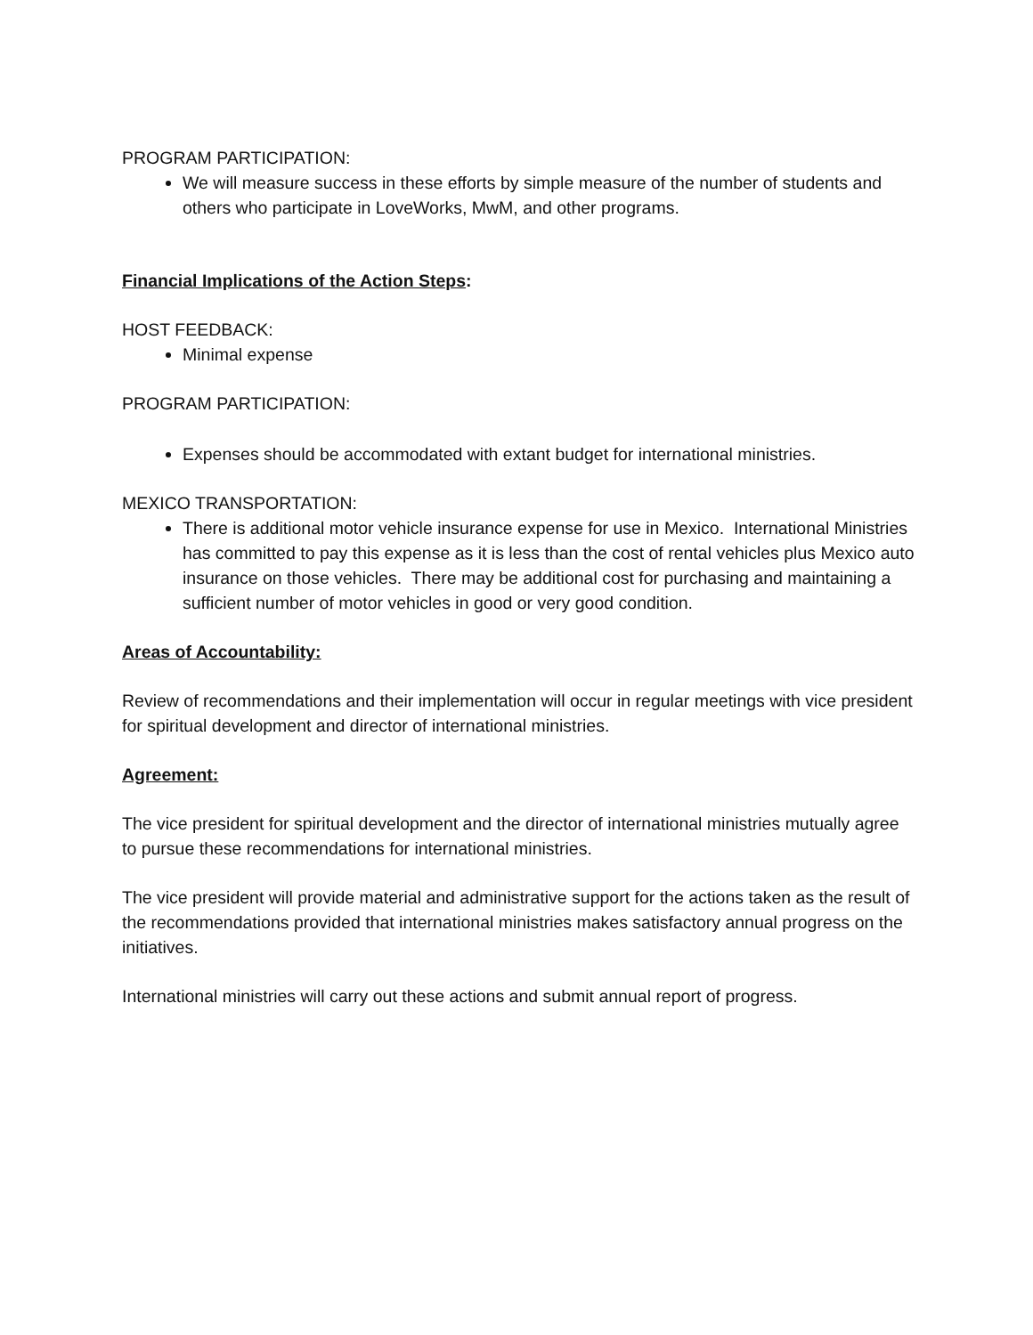PROGRAM PARTICIPATION:
We will measure success in these efforts by simple measure of the number of students and others who participate in LoveWorks, MwM, and other programs.
Financial Implications of the Action Steps:
HOST FEEDBACK:
Minimal expense
PROGRAM PARTICIPATION:
Expenses should be accommodated with extant budget for international ministries.
MEXICO TRANSPORTATION:
There is additional motor vehicle insurance expense for use in Mexico. International Ministries has committed to pay this expense as it is less than the cost of rental vehicles plus Mexico auto insurance on those vehicles. There may be additional cost for purchasing and maintaining a sufficient number of motor vehicles in good or very good condition.
Areas of Accountability:
Review of recommendations and their implementation will occur in regular meetings with vice president for spiritual development and director of international ministries.
Agreement:
The vice president for spiritual development and the director of international ministries mutually agree to pursue these recommendations for international ministries.
The vice president will provide material and administrative support for the actions taken as the result of the recommendations provided that international ministries makes satisfactory annual progress on the initiatives.
International ministries will carry out these actions and submit annual report of progress.